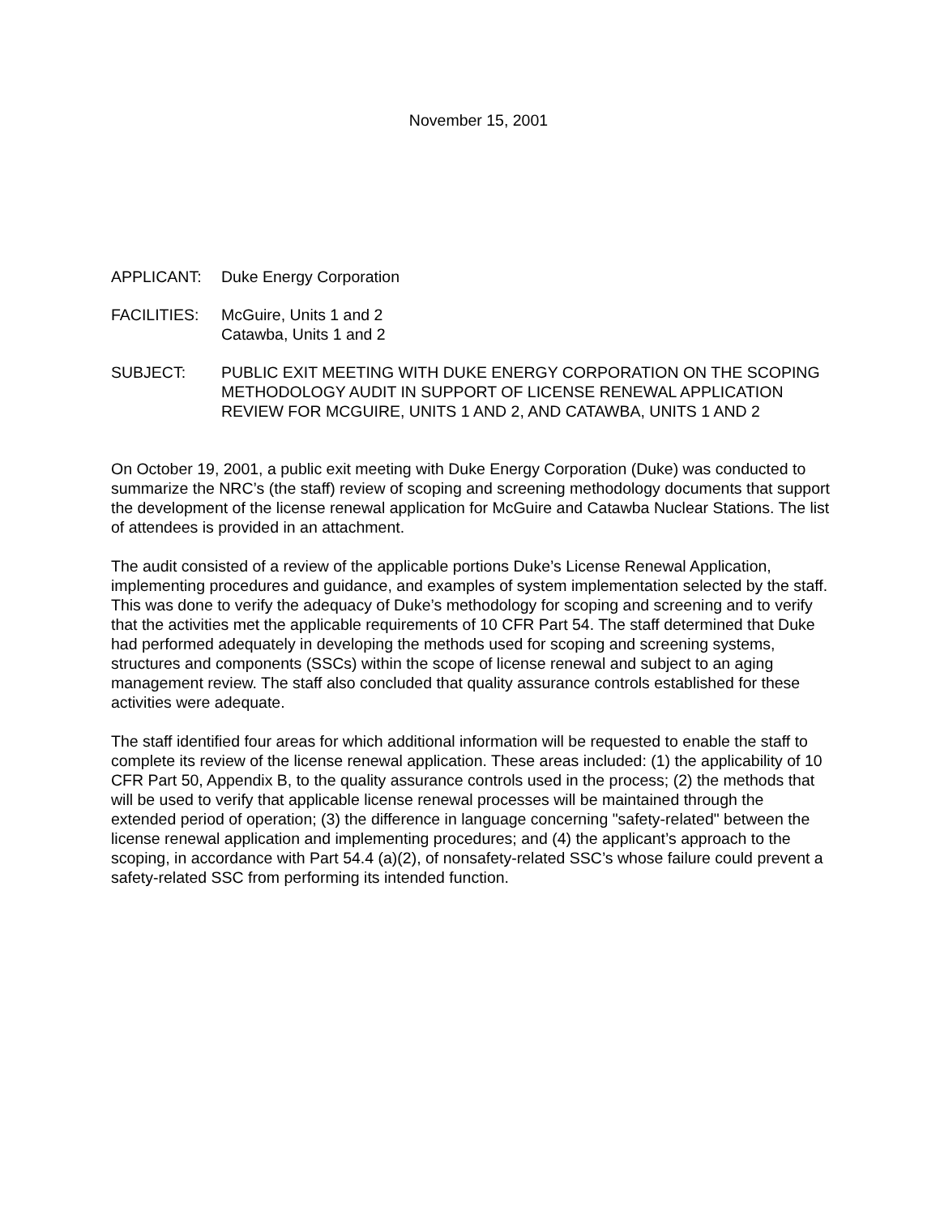November 15, 2001
APPLICANT: Duke Energy Corporation
FACILITIES: McGuire, Units 1 and 2
Catawba, Units 1 and 2
SUBJECT: PUBLIC EXIT MEETING WITH DUKE ENERGY CORPORATION ON THE SCOPING METHODOLOGY AUDIT IN SUPPORT OF LICENSE RENEWAL APPLICATION REVIEW FOR MCGUIRE, UNITS 1 AND 2, AND CATAWBA, UNITS 1 AND 2
On October 19, 2001, a public exit meeting with Duke Energy Corporation (Duke) was conducted to summarize the NRC’s (the staff) review of scoping and screening methodology documents that support the development of the license renewal application for McGuire and Catawba Nuclear Stations. The list of attendees is provided in an attachment.
The audit consisted of a review of the applicable portions Duke’s License Renewal Application, implementing procedures and guidance, and examples of system implementation selected by the staff. This was done to verify the adequacy of Duke’s methodology for scoping and screening and to verify that the activities met the applicable requirements of 10 CFR Part 54. The staff determined that Duke had performed adequately in developing the methods used for scoping and screening systems, structures and components (SSCs) within the scope of license renewal and subject to an aging management review. The staff also concluded that quality assurance controls established for these activities were adequate.
The staff identified four areas for which additional information will be requested to enable the staff to complete its review of the license renewal application. These areas included: (1) the applicability of 10 CFR Part 50, Appendix B, to the quality assurance controls used in the process; (2) the methods that will be used to verify that applicable license renewal processes will be maintained through the extended period of operation; (3) the difference in language concerning "safety-related" between the license renewal application and implementing procedures; and (4) the applicant’s approach to the scoping, in accordance with Part 54.4 (a)(2), of nonsafety-related SSC’s whose failure could prevent a safety-related SSC from performing its intended function.